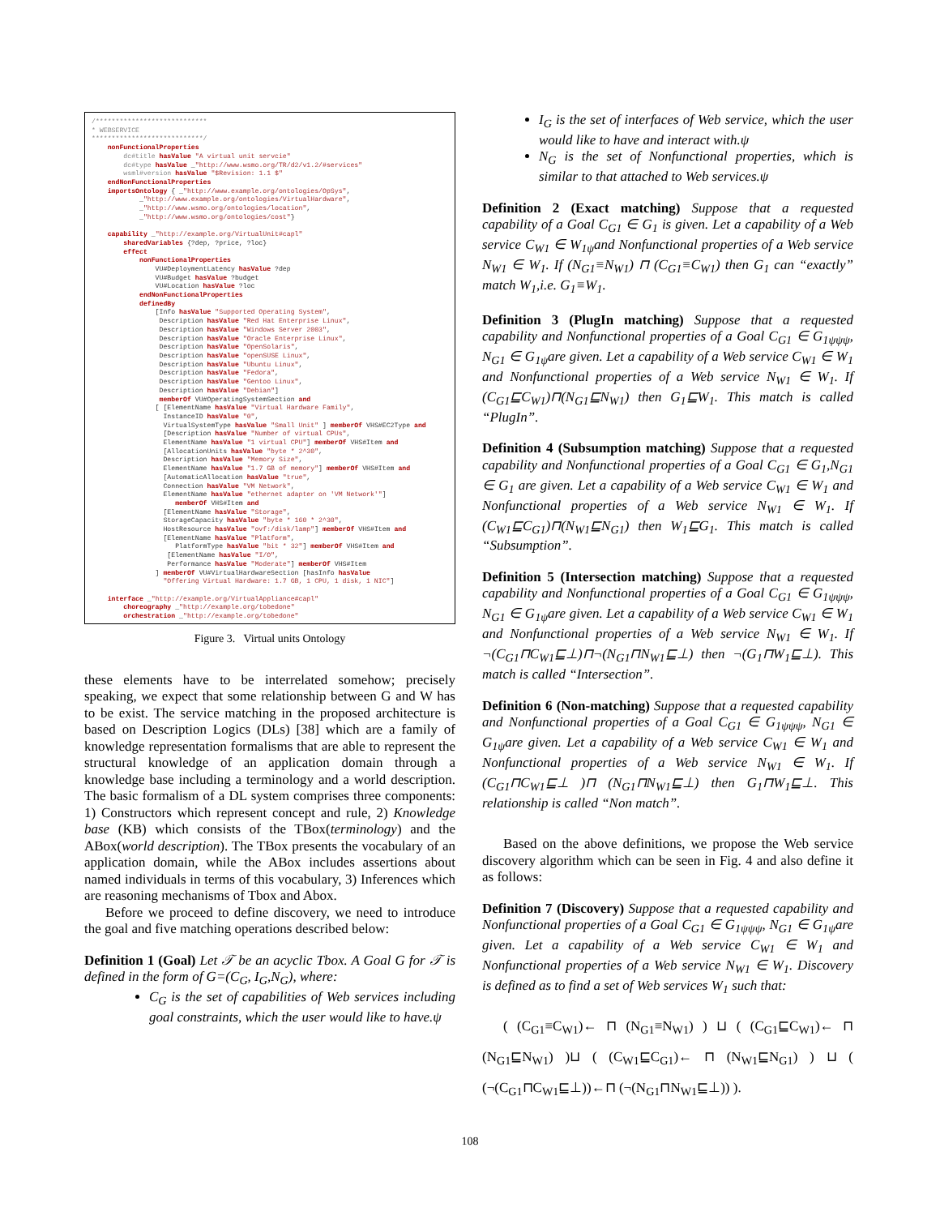/**************************** * WEBSERVICE ****************************/ nonFunctionalProperties dc#title hasValue "A virtual unit servcie" dc#type hasValue _"http://www.wsmo.org/TR/d2/v1.2/#services" wsml#version hasValue "$Revision: 1.1 $" endNonFunctionalProperties importsOntology { _"http://www.example.org/ontologies/OpSys", _"http://www.example.org/ontologies/VirtualHardware", _"http://www.wsmo.org/ontologies/location", _"http://www.wsmo.org/ontologies/cost"} capability _"http://example.org/VirtualUnit#capl" sharedVariables {?dep, ?price, ?loc} effect nonFunctionalProperties VU#DeploymentLatency hasValue ?dep VU#Budget hasValue ?budget VU#Location hasValue ?loc endNonFunctionalProperties definedBy [Info hasValue "Supported Operating System", Description hasValue "Red Hat Enterprise Linux", Description hasValue "Windows Server 2003", Description hasValue "Oracle Enterprise Linux", Description hasValue "OpenSolaris", Description hasValue "openSUSE Linux", Description hasValue "Ubuntu Linux", Description hasValue "Fedora", Description hasValue "Gentoo Linux", Description hasValue "Debian"] memberOf VU#OperatingSystemSection and [ [ElementName hasValue "Virtual Hardware Family", InstanceID hasValue "0", VirtualSystemType hasValue "Small Unit" ] memberOf VHS#EC2Type and [Description hasValue "Number of virtual CPUs", ElementName hasValue "1 virtual CPU"] memberOf VHS#Item and [AllocationUnits hasValue "byte * 2^30", Description hasValue "Memory Size", ElementName hasValue "1.7 GB of memory"] memberOf VHS#Item and [AutomaticAllocation hasValue "true", Connection hasValue "VM Network", ElementName hasValue "ethernet adapter on 'VM Network'"] memberOf VHS#Item and [ElementName hasValue "Storage", StorageCapacity hasValue "byte * 160 * 2^30", HostResource hasValue "ovf:/disk/lamp"] memberOf VHS#Item and [ElementName hasValue "Platform", PlatformType hasValue "bit * 32"] memberOf VHS#Item and [ElementName hasValue "I/O", Performance hasValue "Moderate"] memberOf VHS#Item ] memberOf VU#VirtualHardwareSection [hasInfo hasValue "Offering Virtual Hardware: 1.7 GB, 1 CPU, 1 disk, 1 NIC"] interface _"http://example.org/VirtualAppliance#capl" choreography _"http://example.org/tobedone" orchestration _"http://example.org/tobedone"
Figure 3. Virtual units Ontology
these elements have to be interrelated somehow; precisely speaking, we expect that some relationship between G and W has to be exist. The service matching in the proposed architecture is based on Description Logics (DLs) [38] which are a family of knowledge representation formalisms that are able to represent the structural knowledge of an application domain through a knowledge base including a terminology and a world description. The basic formalism of a DL system comprises three components: 1) Constructors which represent concept and rule, 2) Knowledge base (KB) which consists of the TBox(terminology) and the ABox(world description). The TBox presents the vocabulary of an application domain, while the ABox includes assertions about named individuals in terms of this vocabulary, 3) Inferences which are reasoning mechanisms of Tbox and Abox.
Before we proceed to define discovery, we need to introduce the goal and five matching operations described below:
Definition 1 (Goal) Let 𝒯 be an acyclic Tbox. A Goal G for 𝒯 is defined in the form of G=(C<sub>G</sub>, I<sub>G</sub>,N<sub>G</sub>), where:
C<sub>G</sub> is the set of capabilities of Web services including goal constraints, which the user would like to have.ψ
I<sub>G</sub> is the set of interfaces of Web service, which the user would like to have and interact with.ψ
N<sub>G</sub> is the set of Nonfunctional properties, which is similar to that attached to Web services.ψ
Definition 2 (Exact matching) Suppose that a requested capability of a Goal C<sub>G1</sub> ∈ G<sub>1</sub> is given. Let a capability of a Web service C<sub>W1</sub> ∈ W<sub>1ψ</sub>and Nonfunctional properties of a Web service N<sub>W1</sub> ∈ W<sub>1</sub>. If (N<sub>G1</sub>≡N<sub>W1</sub>) ⊓ (C<sub>G1</sub>≡C<sub>W1</sub>) then G<sub>1</sub> can “exactly” match W<sub>1</sub>,i.e. G<sub>1</sub>≡W<sub>1</sub>.
Definition 3 (PlugIn matching) Suppose that a requested capability and Nonfunctional properties of a Goal C<sub>G1</sub> ∈ G<sub>1ψψψ</sub>, N<sub>G1</sub> ∈ G<sub>1ψ</sub>are given. Let a capability of a Web service C<sub>W1</sub> ∈ W<sub>1</sub> and Nonfunctional properties of a Web service N<sub>W1</sub> ∈ W<sub>1</sub>. If (C<sub>G1</sub>⊑C<sub>W1</sub>)⊓(N<sub>G1</sub>⊑N<sub>W1</sub>) then G<sub>1</sub>⊑W<sub>1</sub>. This match is called “PlugIn”.
Definition 4 (Subsumption matching) Suppose that a requested capability and Nonfunctional properties of a Goal C<sub>G1</sub> ∈ G<sub>1</sub>,N<sub>G1</sub> ∈ G<sub>1</sub> are given. Let a capability of a Web service C<sub>W1</sub> ∈ W<sub>1</sub> and Nonfunctional properties of a Web service N<sub>W1</sub> ∈ W<sub>1</sub>. If (C<sub>W1</sub>⊑C<sub>G1</sub>)⊓(N<sub>W1</sub>⊑N<sub>G1</sub>) then W<sub>1</sub>⊑G<sub>1</sub>. This match is called “Subsumption”.
Definition 5 (Intersection matching) Suppose that a requested capability and Nonfunctional properties of a Goal C<sub>G1</sub> ∈ G<sub>1ψψψ</sub>, N<sub>G1</sub> ∈ G<sub>1ψ</sub>are given. Let a capability of a Web service C<sub>W1</sub> ∈ W<sub>1</sub> and Nonfunctional properties of a Web service N<sub>W1</sub> ∈ W<sub>1</sub>. If ¬(C<sub>G1</sub>⊓C<sub>W1</sub>⊑⊥)⊓¬(N<sub>G1</sub>⊓N<sub>W1</sub>⊑⊥) then ¬(G<sub>1</sub>⊓W<sub>1</sub>⊑⊥). This match is called “Intersection”.
Definition 6 (Non-matching) Suppose that a requested capability and Nonfunctional properties of a Goal C<sub>G1</sub> ∈ G<sub>1ψψψ</sub>, N<sub>G1</sub> ∈ G<sub>1ψ</sub>are given. Let a capability of a Web service C<sub>W1</sub> ∈ W<sub>1</sub> and Nonfunctional properties of a Web service N<sub>W1</sub> ∈ W<sub>1</sub>. If (C<sub>G1</sub>⊓C<sub>W1</sub>⊑⊥ )⊓ (N<sub>G1</sub>⊓N<sub>W1</sub>⊑⊥) then G<sub>1</sub>⊓W<sub>1</sub>⊑⊥. This relationship is called “Non match”.
Based on the above definitions, we propose the Web service discovery algorithm which can be seen in Fig. 4 and also define it as follows:
Definition 7 (Discovery) Suppose that a requested capability and Nonfunctional properties of a Goal C<sub>G1</sub> ∈ G<sub>1ψψψ</sub>, N<sub>G1</sub> ∈ G<sub>1ψ</sub>are given. Let a capability of a Web service C<sub>W1</sub> ∈ W<sub>1</sub> and Nonfunctional properties of a Web service N<sub>W1</sub> ∈ W<sub>1</sub>. Discovery is defined as to find a set of Web services W<sub>1</sub> such that:
( (C<sub>G1</sub>≡C<sub>W1</sub>)← ⊓ (N<sub>G1</sub>≡N<sub>W1</sub>) ) ⊔ ( (C<sub>G1</sub>⊑C<sub>W1</sub>)← ⊓ (N<sub>G1</sub>⊑N<sub>W1</sub>) )⊔ ( (C<sub>W1</sub>⊑C<sub>G1</sub>)← ⊓ (N<sub>W1</sub>⊑N<sub>G1</sub>) ) ⊔ ( (¬(C<sub>G1</sub>⊓C<sub>W1</sub>⊑⊥))←⊓ (¬(N<sub>G1</sub>⊓N<sub>W1</sub>⊑⊥)) ).
108